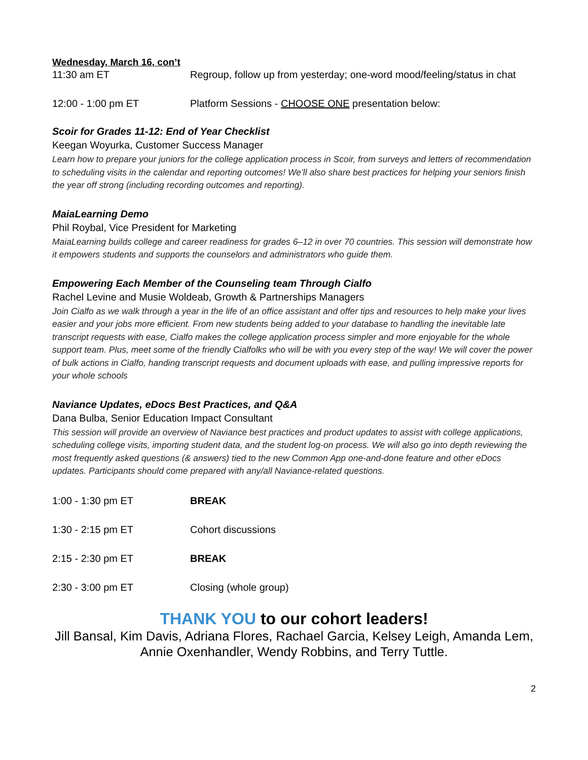Wednesday, March 16, con’t
11:30 am ET Regroup, follow up from yesterday; one-word mood/feeling/status in chat
12:00 - 1:00 pm ET Platform Sessions - CHOOSE ONE presentation below:
Scoir for Grades 11-12: End of Year Checklist
Keegan Woyurka, Customer Success Manager
Learn how to prepare your juniors for the college application process in Scoir, from surveys and letters of recommendation to scheduling visits in the calendar and reporting outcomes! We’ll also share best practices for helping your seniors finish the year off strong (including recording outcomes and reporting).
MaiaLearning Demo
Phil Roybal, Vice President for Marketing
MaiaLearning builds college and career readiness for grades 6–12 in over 70 countries. This session will demonstrate how it empowers students and supports the counselors and administrators who guide them.
Empowering Each Member of the Counseling team Through Cialfo
Rachel Levine and Musie Woldeab, Growth & Partnerships Managers
Join Cialfo as we walk through a year in the life of an office assistant and offer tips and resources to help make your lives easier and your jobs more efficient. From new students being added to your database to handling the inevitable late transcript requests with ease, Cialfo makes the college application process simpler and more enjoyable for the whole support team. Plus, meet some of the friendly Cialfolks who will be with you every step of the way! We will cover the power of bulk actions in Cialfo, handing transcript requests and document uploads with ease, and pulling impressive reports for your whole schools
Naviance Updates, eDocs Best Practices, and Q&A
Dana Bulba, Senior Education Impact Consultant
This session will provide an overview of Naviance best practices and product updates to assist with college applications, scheduling college visits, importing student data, and the student log-on process. We will also go into depth reviewing the most frequently asked questions (& answers) tied to the new Common App one-and-done feature and other eDocs updates. Participants should come prepared with any/all Naviance-related questions.
1:00 - 1:30 pm ET BREAK
1:30 - 2:15 pm ET Cohort discussions
2:15 - 2:30 pm ET BREAK
2:30 - 3:00 pm ET Closing (whole group)
THANK YOU to our cohort leaders!
Jill Bansal, Kim Davis, Adriana Flores, Rachael Garcia, Kelsey Leigh, Amanda Lem, Annie Oxenhandler, Wendy Robbins, and Terry Tuttle.
2